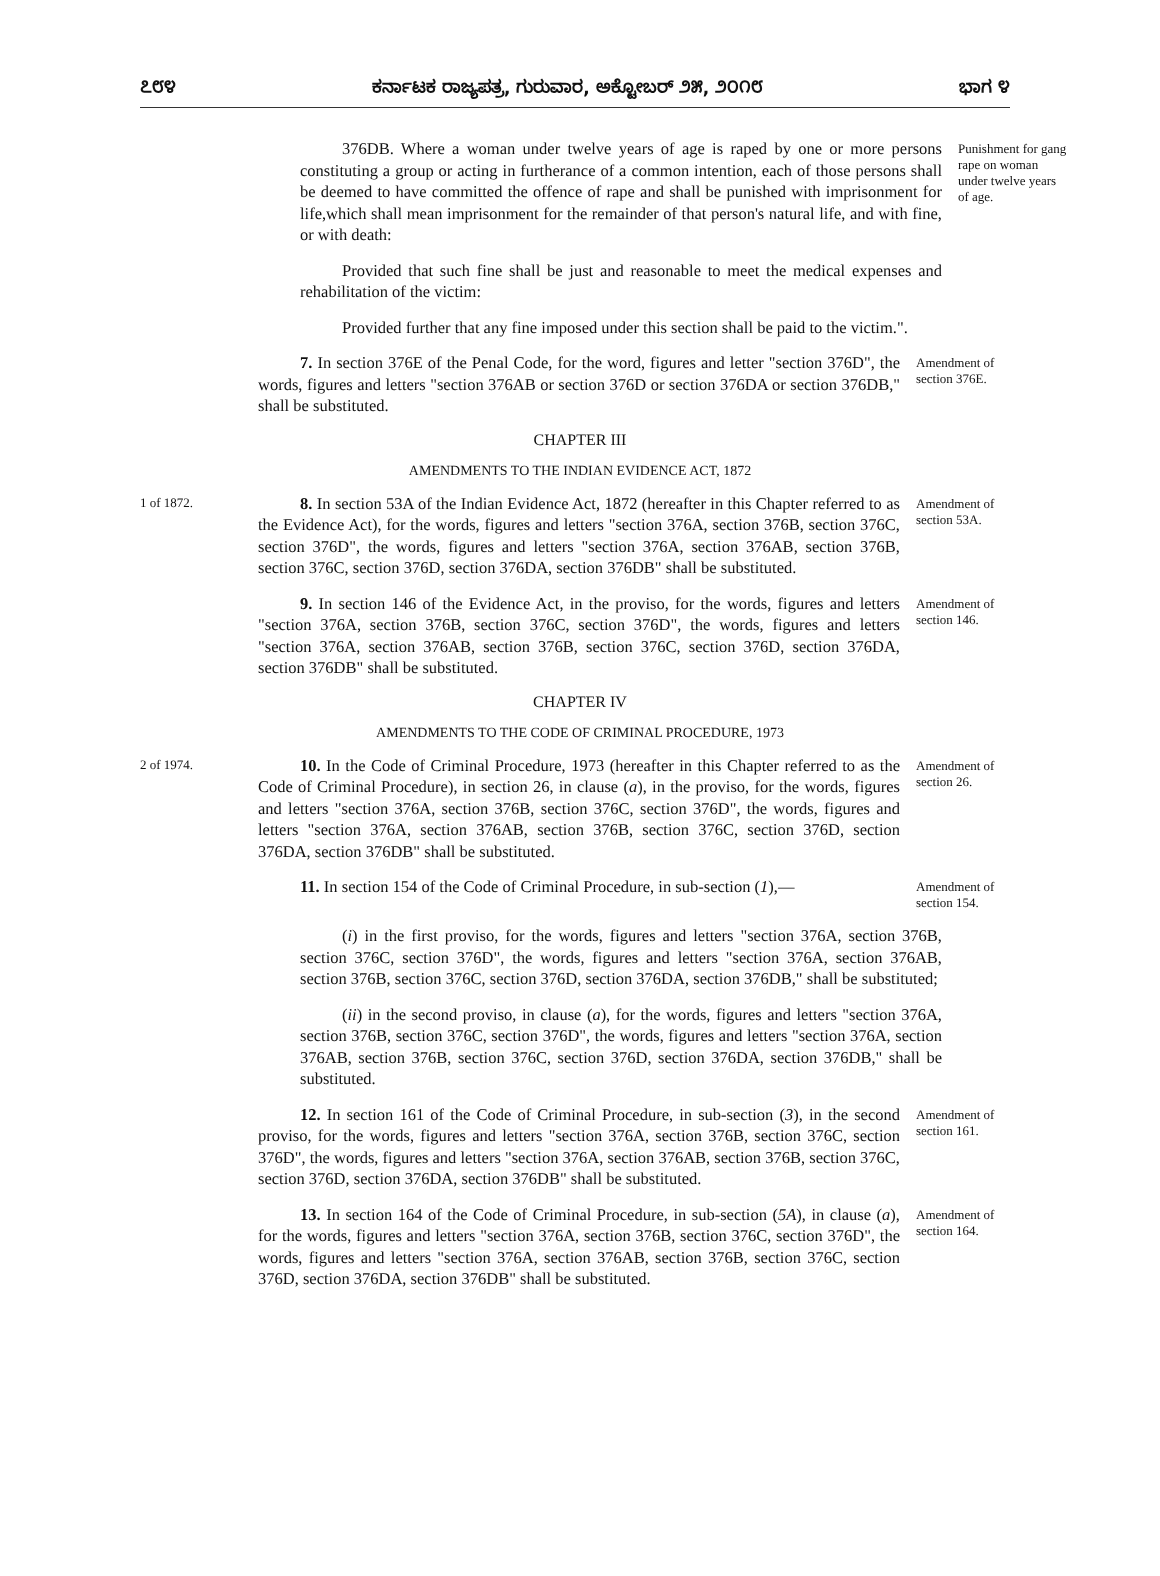೭೮೪ ಕರ್ನಾಟಕ ರಾಜ್ಯಪತ್ರ, ಗುರುವಾರ, ಅಕ್ಟೋಬರ್ ೨೫, ೨೦೧೮ ಭಾಗ ೪
376DB. Where a woman under twelve years of age is raped by one or more persons constituting a group or acting in furtherance of a common intention, each of those persons shall be deemed to have committed the offence of rape and shall be punished with imprisonment for life,which shall mean imprisonment for the remainder of that person's natural life, and with fine, or with death:
Punishment for gang rape on woman under twelve years of age.
Provided that such fine shall be just and reasonable to meet the medical expenses and rehabilitation of the victim:
Provided further that any fine imposed under this section shall be paid to the victim.".
7. In section 376E of the Penal Code, for the word, figures and letter "section 376D", the words, figures and letters "section 376AB or section 376D or section 376DA or section 376DB," shall be substituted.
Amendment of section 376E.
CHAPTER III
AMENDMENTS TO THE INDIAN EVIDENCE ACT, 1872
1 of 1872.
8. In section 53A of the Indian Evidence Act, 1872 (hereafter in this Chapter referred to as the Evidence Act), for the words, figures and letters "section 376A, section 376B, section 376C, section 376D", the words, figures and letters "section 376A, section 376AB, section 376B, section 376C, section 376D, section 376DA, section 376DB" shall be substituted.
Amendment of section 53A.
9. In section 146 of the Evidence Act, in the proviso, for the words, figures and letters "section 376A, section 376B, section 376C, section 376D", the words, figures and letters "section 376A, section 376AB, section 376B, section 376C, section 376D, section 376DA, section 376DB" shall be substituted.
Amendment of section 146.
CHAPTER IV
AMENDMENTS TO THE CODE OF CRIMINAL PROCEDURE, 1973
2 of 1974.
10. In the Code of Criminal Procedure, 1973 (hereafter in this Chapter referred to as the Code of Criminal Procedure), in section 26, in clause (a), in the proviso, for the words, figures and letters "section 376A, section 376B, section 376C, section 376D", the words, figures and letters "section 376A, section 376AB, section 376B, section 376C, section 376D, section 376DA, section 376DB" shall be substituted.
Amendment of section 26.
11. In section 154 of the Code of Criminal Procedure, in sub-section (1),—
Amendment of section 154.
(i) in the first proviso, for the words, figures and letters "section 376A, section 376B, section 376C, section 376D", the words, figures and letters "section 376A, section 376AB, section 376B, section 376C, section 376D, section 376DA, section 376DB," shall be substituted;
(ii) in the second proviso, in clause (a), for the words, figures and letters "section 376A, section 376B, section 376C, section 376D", the words, figures and letters "section 376A, section 376AB, section 376B, section 376C, section 376D, section 376DA, section 376DB," shall be substituted.
12. In section 161 of the Code of Criminal Procedure, in sub-section (3), in the second proviso, for the words, figures and letters "section 376A, section 376B, section 376C, section 376D", the words, figures and letters "section 376A, section 376AB, section 376B, section 376C, section 376D, section 376DA, section 376DB" shall be substituted.
Amendment of section 161.
13. In section 164 of the Code of Criminal Procedure, in sub-section (5A), in clause (a), for the words, figures and letters "section 376A, section 376B, section 376C, section 376D", the words, figures and letters "section 376A, section 376AB, section 376B, section 376C, section 376D, section 376DA, section 376DB" shall be substituted.
Amendment of section 164.